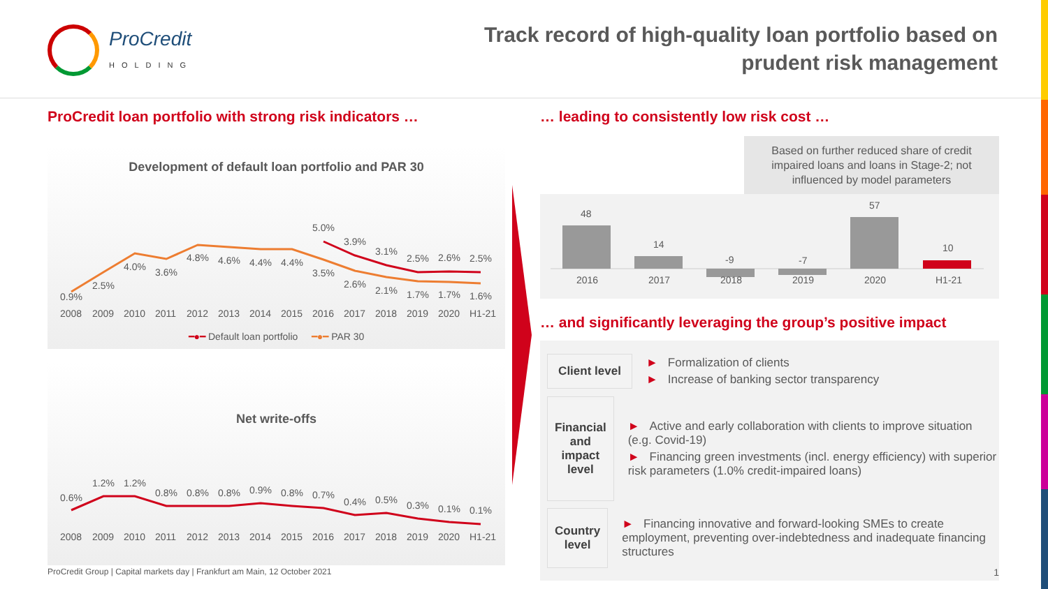ProCredit
HOLDING
Track record of high-quality loan portfolio based on
prudent risk management
ProCredit loan portfolio with strong risk indicators …
Development of default loan portfolio and PAR 30
0.9%
2.5%
4.0%
3.6%
4.8%
4.6%
4.4%
4.4%
3.5%
2.6%
2.1%
1.7%
1.7%
1.6%
5.0%
3.9%
3.1%
2.5%
2.6%
2.5%
2008
2009
2010
2011
2012
2013
2014
2015
2016
2017
2018
2019
2020
H1-21
━●━ Default loan portfolio ━●━ PAR 30
Net write-offs
0.6%
1.2%
1.2%
0.8%
0.8%
0.8%
0.9%
0.8%
0.7%
0.4%
0.5%
0.3%
0.1%
0.1%
2008
2009
2010
2011
2012
2013
2014
2015
2016
2017
2018
2019
2020
H1-21
… leading to consistently low risk cost …
Based on further reduced share of credit impaired loans and loans in Stage-2; not influenced by model parameters
48
14
-9
-7
57
10
2016
2017
2018
2019
2020
H1-21
… and significantly leveraging the group’s positive impact
Client level
► Formalization of clients
► Increase of banking sector transparency
Financial and impact level
► Active and early collaboration with clients to improve situation (e.g. Covid-19)
► Financing green investments (incl. energy efficiency) with superior risk parameters (1.0% credit-impaired loans)
Country level
► Financing innovative and forward-looking SMEs to create employment, preventing over-indebtedness and inadequate financing structures
ProCredit Group | Capital markets day | Frankfurt am Main, 12 October 2021
1